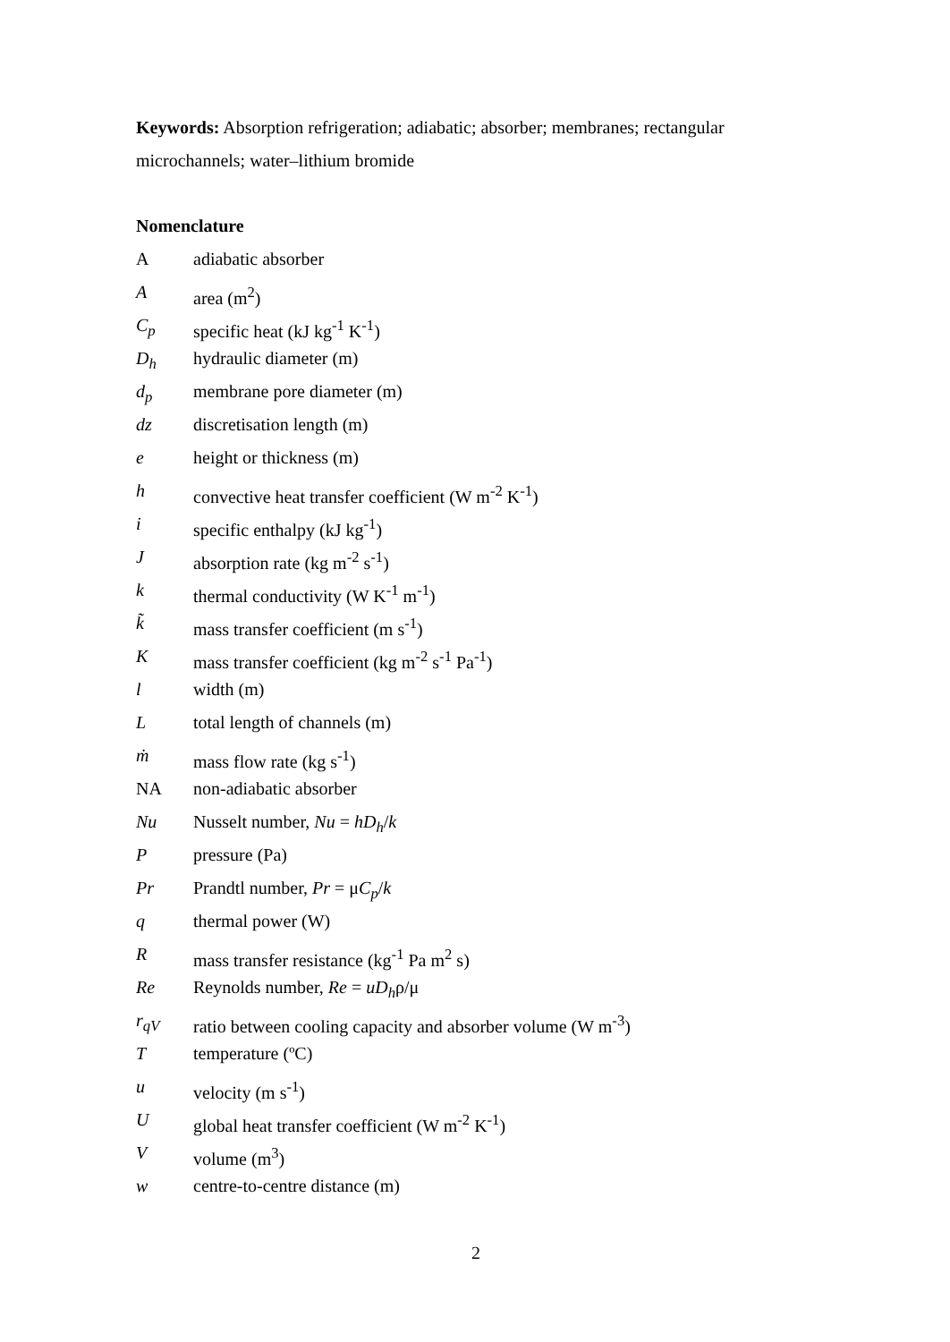Keywords: Absorption refrigeration; adiabatic; absorber; membranes; rectangular microchannels; water–lithium bromide
Nomenclature
Aadiabatic absorber
Aarea (m<sup>2</sup>)
C<sub>p</sub> specific heat (kJ kg<sup>-1</sup> K<sup>-1</sup>)
D<sub>h</sub> hydraulic diameter (m)
d<sub>p</sub> membrane pore diameter (m)
dz discretisation length (m)
e height or thickness (m)
h convective heat transfer coefficient (W m<sup>-2</sup> K<sup>-1</sup>)
i specific enthalpy (kJ kg<sup>-1</sup>)
Jabsorption rate (kg m<sup>-2</sup> s<sup>-1</sup>)
k thermal conductivity (W K<sup>-1</sup> m<sup>-1</sup>)
k̃ mass transfer coefficient (m s<sup>-1</sup>)
Kmass transfer coefficient (kg m<sup>-2</sup> s<sup>-1</sup> Pa<sup>-1</sup>)
l width (m)
Ltotal length of channels (m)
ṁ mass flow rate (kg s<sup>-1</sup>)
NA non-adiabatic absorber
Nu Nusselt number, Nu = hD<sub>h</sub>/k
Ppressure (Pa)
Pr Prandtl number, Pr = μC<sub>p</sub>/k
q thermal power (W)
Rmass transfer resistance (kg<sup>-1</sup> Pa m<sup>2</sup> s)
Re Reynolds number, Re = uD<sub>h</sub>ρ/μ
r<sub>qV</sub> ratio between cooling capacity and absorber volume (W m<sup>-3</sup>)
Ttemperature (ºC)
u velocity (m s<sup>-1</sup>)
Uglobal heat transfer coefficient (W m<sup>-2</sup> K<sup>-1</sup>)
Vvolume (m<sup>3</sup>)
w centre-to-centre distance (m)
2